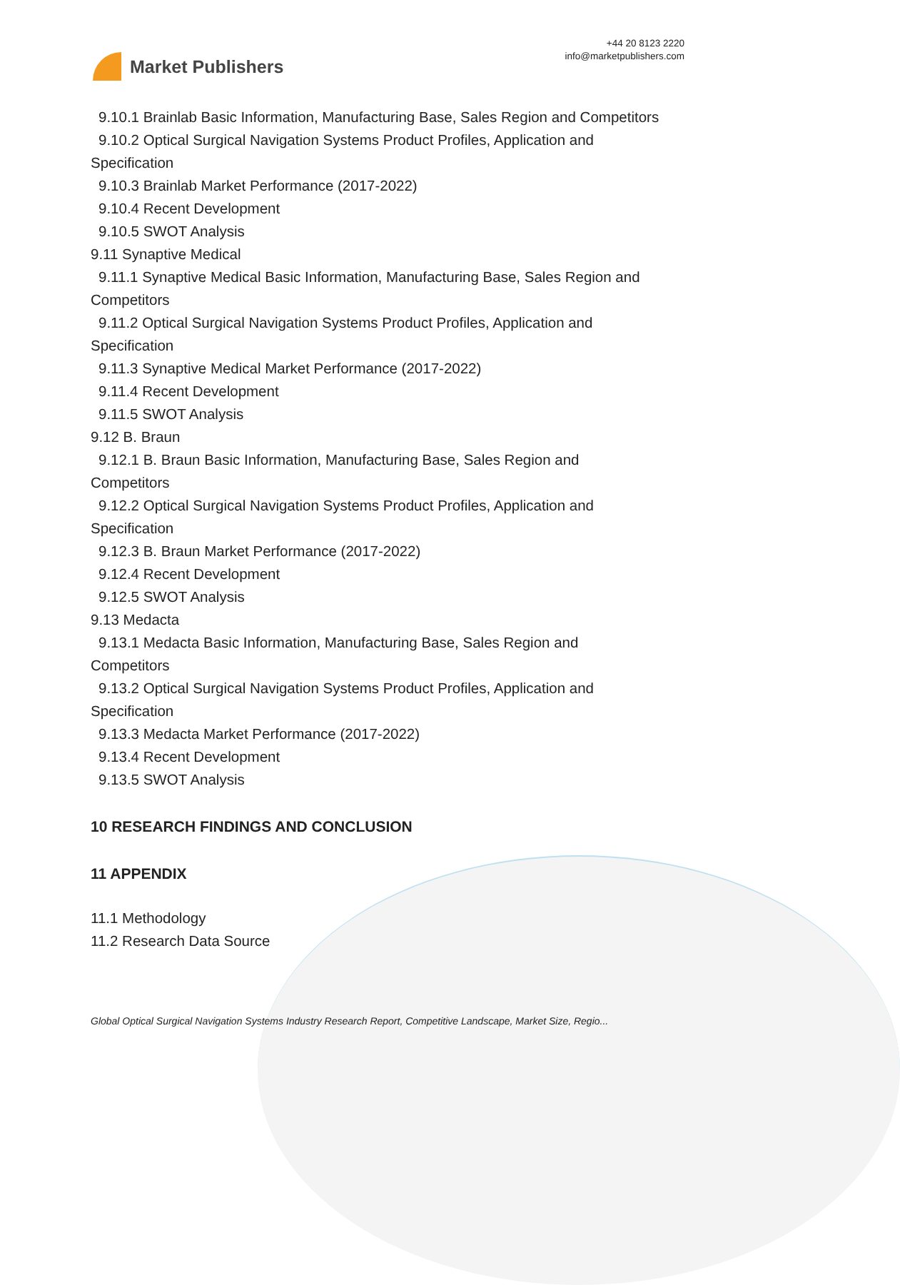Market Publishers
+44 20 8123 2220
info@marketpublishers.com
9.10.1 Brainlab Basic Information, Manufacturing Base, Sales Region and Competitors
9.10.2 Optical Surgical Navigation Systems Product Profiles, Application and
Specification
9.10.3 Brainlab Market Performance (2017-2022)
9.10.4 Recent Development
9.10.5 SWOT Analysis
9.11 Synaptive Medical
9.11.1 Synaptive Medical Basic Information, Manufacturing Base, Sales Region and
Competitors
9.11.2 Optical Surgical Navigation Systems Product Profiles, Application and
Specification
9.11.3 Synaptive Medical Market Performance (2017-2022)
9.11.4 Recent Development
9.11.5 SWOT Analysis
9.12 B. Braun
9.12.1 B. Braun Basic Information, Manufacturing Base, Sales Region and
Competitors
9.12.2 Optical Surgical Navigation Systems Product Profiles, Application and
Specification
9.12.3 B. Braun Market Performance (2017-2022)
9.12.4 Recent Development
9.12.5 SWOT Analysis
9.13 Medacta
9.13.1 Medacta Basic Information, Manufacturing Base, Sales Region and
Competitors
9.13.2 Optical Surgical Navigation Systems Product Profiles, Application and
Specification
9.13.3 Medacta Market Performance (2017-2022)
9.13.4 Recent Development
9.13.5 SWOT Analysis
10 RESEARCH FINDINGS AND CONCLUSION
11 APPENDIX
11.1 Methodology
11.2 Research Data Source
Global Optical Surgical Navigation Systems Industry Research Report, Competitive Landscape, Market Size, Regio...